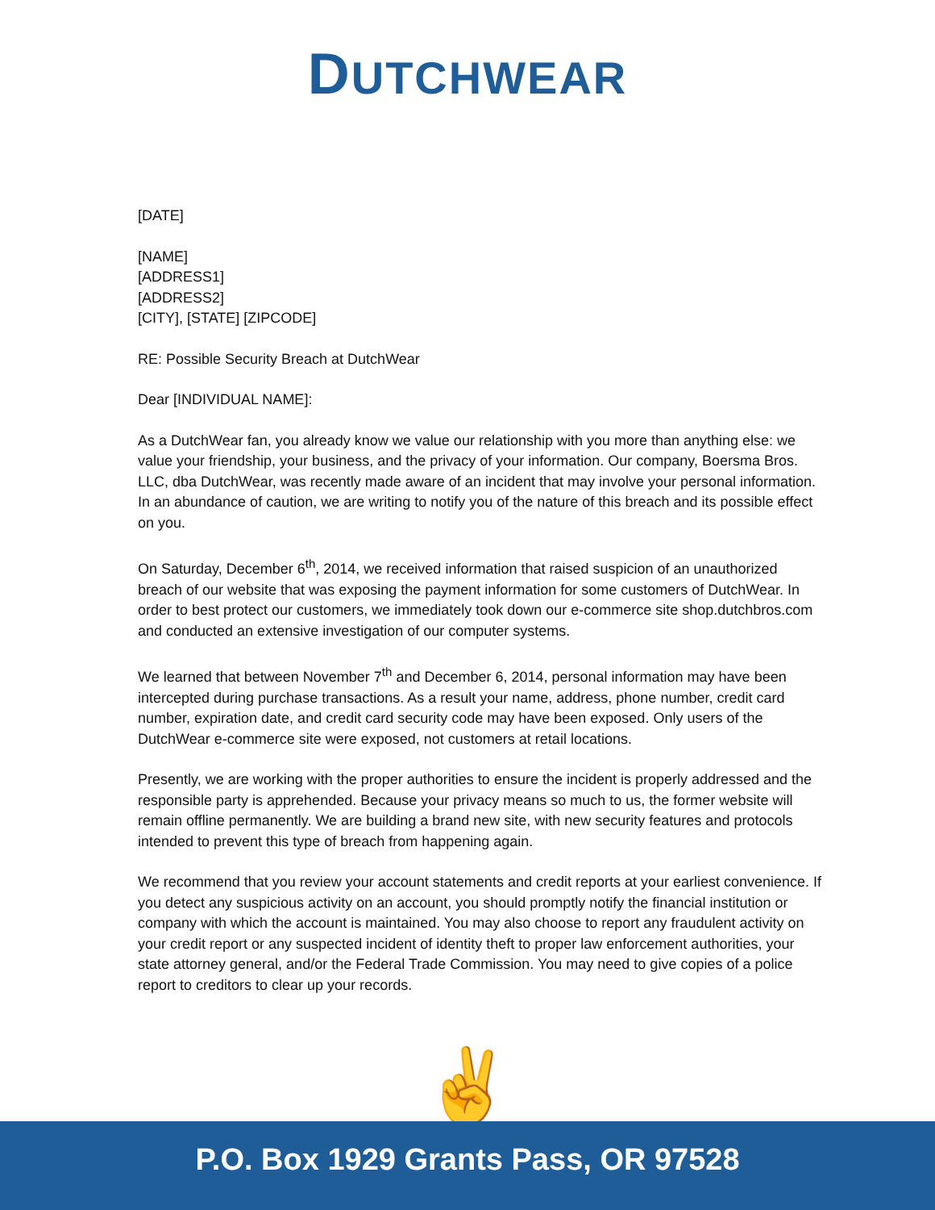DUTCHWEAR
[DATE]
[NAME]
[ADDRESS1]
[ADDRESS2]
[CITY], [STATE] [ZIPCODE]
RE: Possible Security Breach at DutchWear
Dear [INDIVIDUAL NAME]:
As a DutchWear fan, you already know we value our relationship with you more than anything else: we value your friendship, your business, and the privacy of your information. Our company, Boersma Bros. LLC, dba DutchWear, was recently made aware of an incident that may involve your personal information. In an abundance of caution, we are writing to notify you of the nature of this breach and its possible effect on you.
On Saturday, December 6<sup>th</sup>, 2014, we received information that raised suspicion of an unauthorized breach of our website that was exposing the payment information for some customers of DutchWear. In order to best protect our customers, we immediately took down our e-commerce site shop.dutchbros.com and conducted an extensive investigation of our computer systems.
We learned that between November 7<sup>th</sup> and December 6, 2014, personal information may have been intercepted during purchase transactions. As a result your name, address, phone number, credit card number, expiration date, and credit card security code may have been exposed. Only users of the DutchWear e-commerce site were exposed, not customers at retail locations.
Presently, we are working with the proper authorities to ensure the incident is properly addressed and the responsible party is apprehended. Because your privacy means so much to us, the former website will remain offline permanently. We are building a brand new site, with new security features and protocols intended to prevent this type of breach from happening again.
We recommend that you review your account statements and credit reports at your earliest convenience. If you detect any suspicious activity on an account, you should promptly notify the financial institution or company with which the account is maintained. You may also choose to report any fraudulent activity on your credit report or any suspected incident of identity theft to proper law enforcement authorities, your state attorney general, and/or the Federal Trade Commission. You may need to give copies of a police report to creditors to clear up your records.
✌
P.O. Box 1929 Grants Pass, OR 97528